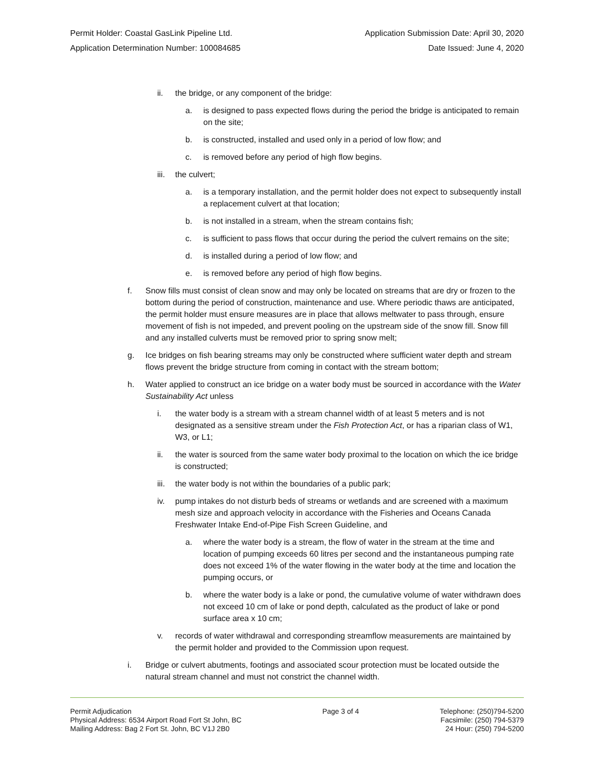Permit Holder: Coastal GasLink Pipeline Ltd. Application Submission Date: April 30, 2020
Application Determination Number: 100084685 Date Issued: June 4, 2020
ii. the bridge, or any component of the bridge:
a. is designed to pass expected flows during the period the bridge is anticipated to remain on the site;
b. is constructed, installed and used only in a period of low flow; and
c. is removed before any period of high flow begins.
iii. the culvert;
a. is a temporary installation, and the permit holder does not expect to subsequently install a replacement culvert at that location;
b. is not installed in a stream, when the stream contains fish;
c. is sufficient to pass flows that occur during the period the culvert remains on the site;
d. is installed during a period of low flow; and
e. is removed before any period of high flow begins.
f. Snow fills must consist of clean snow and may only be located on streams that are dry or frozen to the bottom during the period of construction, maintenance and use. Where periodic thaws are anticipated, the permit holder must ensure measures are in place that allows meltwater to pass through, ensure movement of fish is not impeded, and prevent pooling on the upstream side of the snow fill. Snow fill and any installed culverts must be removed prior to spring snow melt;
g. Ice bridges on fish bearing streams may only be constructed where sufficient water depth and stream flows prevent the bridge structure from coming in contact with the stream bottom;
h. Water applied to construct an ice bridge on a water body must be sourced in accordance with the Water Sustainability Act unless
i. the water body is a stream with a stream channel width of at least 5 meters and is not designated as a sensitive stream under the Fish Protection Act, or has a riparian class of W1, W3, or L1;
ii. the water is sourced from the same water body proximal to the location on which the ice bridge is constructed;
iii. the water body is not within the boundaries of a public park;
iv. pump intakes do not disturb beds of streams or wetlands and are screened with a maximum mesh size and approach velocity in accordance with the Fisheries and Oceans Canada Freshwater Intake End-of-Pipe Fish Screen Guideline, and
a. where the water body is a stream, the flow of water in the stream at the time and location of pumping exceeds 60 litres per second and the instantaneous pumping rate does not exceed 1% of the water flowing in the water body at the time and location the pumping occurs, or
b. where the water body is a lake or pond, the cumulative volume of water withdrawn does not exceed 10 cm of lake or pond depth, calculated as the product of lake or pond surface area x 10 cm;
v. records of water withdrawal and corresponding streamflow measurements are maintained by the permit holder and provided to the Commission upon request.
i. Bridge or culvert abutments, footings and associated scour protection must be located outside the natural stream channel and must not constrict the channel width.
Permit Adjudication
Physical Address: 6534 Airport Road Fort St John, BC
Mailing Address: Bag 2 Fort St. John, BC V1J 2B0
Page 3 of 4 Telephone: (250)794-5200
Facsimile: (250) 794-5379
24 Hour: (250) 794-5200